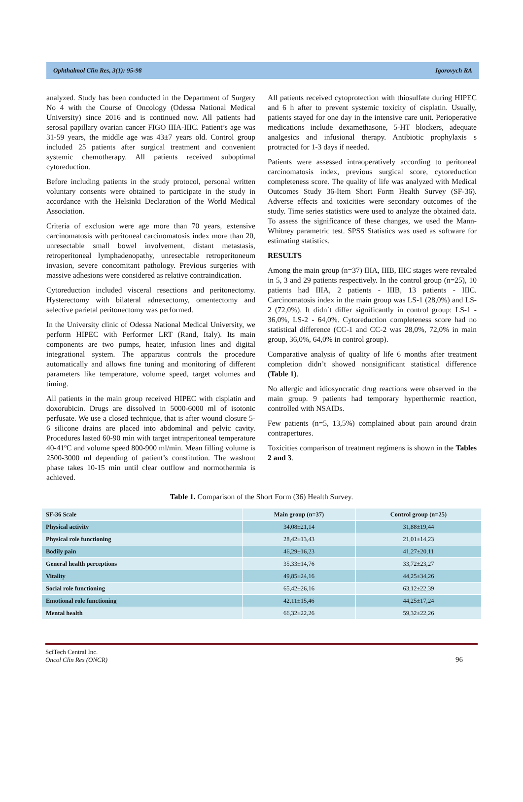Ophthalmol Clin Res, 3(1): 95-98 Igorovych RA
analyzed. Study has been conducted in the Department of Surgery No 4 with the Course of Oncology (Odessa National Medical University) since 2016 and is continued now. All patients had serosal papillary ovarian cancer FIGO IIIA-IIIC. Patient’s age was 31-59 years, the middle age was 43±7 years old. Control group included 25 patients after surgical treatment and convenient systemic chemotherapy. All patients received suboptimal cytoreduction.
Before including patients in the study protocol, personal written voluntary consents were obtained to participate in the study in accordance with the Helsinki Declaration of the World Medical Association.
Criteria of exclusion were age more than 70 years, extensive carcinomatosis with peritoneal carcinomatosis index more than 20, unresectable small bowel involvement, distant metastasis, retroperitoneal lymphadenopathy, unresectable retroperitoneum invasion, severe concomitant pathology. Previous surgeries with massive adhesions were considered as relative contraindication.
Cytoreduction included visceral resections and peritonectomy. Hysterectomy with bilateral adnexectomy, omentectomy and selective parietal peritonectomy was performed.
In the University clinic of Odessa National Medical University, we perform HIPEC with Performer LRT (Rand, Italy). Its main components are two pumps, heater, infusion lines and digital integrational system. The apparatus controls the procedure automatically and allows fine tuning and monitoring of different parameters like temperature, volume speed, target volumes and timing.
All patients in the main group received HIPEC with cisplatin and doxorubicin. Drugs are dissolved in 5000-6000 ml of isotonic perfusate. We use a closed technique, that is after wound closure 5-6 silicone drains are placed into abdominal and pelvic cavity. Procedures lasted 60-90 min with target intraperitoneal temperature 40-41ºC and volume speed 800-900 ml/min. Mean filling volume is 2500-3000 ml depending of patient’s constitution. The washout phase takes 10-15 min until clear outflow and normothermia is achieved.
All patients received cytoprotection with thiosulfate during HIPEC and 6 h after to prevent systemic toxicity of cisplatin. Usually, patients stayed for one day in the intensive care unit. Perioperative medications include dexamethasone, 5-HT blockers, adequate analgesics and infusional therapy. Antibiotic prophylaxis s protracted for 1-3 days if needed.
Patients were assessed intraoperatively according to peritoneal carcinomatosis index, previous surgical score, cytoreduction completeness score. The quality of life was analyzed with Medical Outcomes Study 36-Item Short Form Health Survey (SF-36). Adverse effects and toxicities were secondary outcomes of the study. Time series statistics were used to analyze the obtained data. To assess the significance of these changes, we used the Mann-Whitney parametric test. SPSS Statistics was used as software for estimating statistics.
RESULTS
Among the main group (n=37) IIIA, IIIB, IIIC stages were revealed in 5, 3 and 29 patients respectively. In the control group (n=25), 10 patients had IIIA, 2 patients - IIIB, 13 patients - IIIC. Carcinomatosis index in the main group was LS-1 (28,0%) and LS-2 (72,0%). It didn`t differ significantly in control group: LS-1 - 36,0%, LS-2 - 64,0%. Cytoreduction completeness score had no statistical difference (CC-1 and CC-2 was 28,0%, 72,0% in main group, 36,0%, 64,0% in control group).
Comparative analysis of quality of life 6 months after treatment completion didn’t showed nonsignificant statistical difference (Table 1).
No allergic and idiosyncratic drug reactions were observed in the main group. 9 patients had temporary hyperthermic reaction, controlled with NSAIDs.
Few patients (n=5, 13,5%) complained about pain around drain contrapertures.
Toxicities comparison of treatment regimens is shown in the Tables 2 and 3.
Table 1. Comparison of the Short Form (36) Health Survey.
| SF-36 Scale | Main group (n=37) | Control group (n=25) |
| --- | --- | --- |
| Physical activity | 34,08±21,14 | 31,88±19,44 |
| Physical role functioning | 28,42±13,43 | 21,01±14,23 |
| Bodily pain | 46,29±16,23 | 41,27±20,11 |
| General health perceptions | 35,33±14,76 | 33,72±23,27 |
| Vitality | 49,85±24,16 | 44,25±34,26 |
| Social role functioning | 65,42±26,16 | 63,12±22,39 |
| Emotional role functioning | 42,11±15,46 | 44,25±17,24 |
| Mental health | 66,32±22,26 | 59,32±22,26 |
SciTech Central Inc.
Oncol Clin Res (ONCR)
96